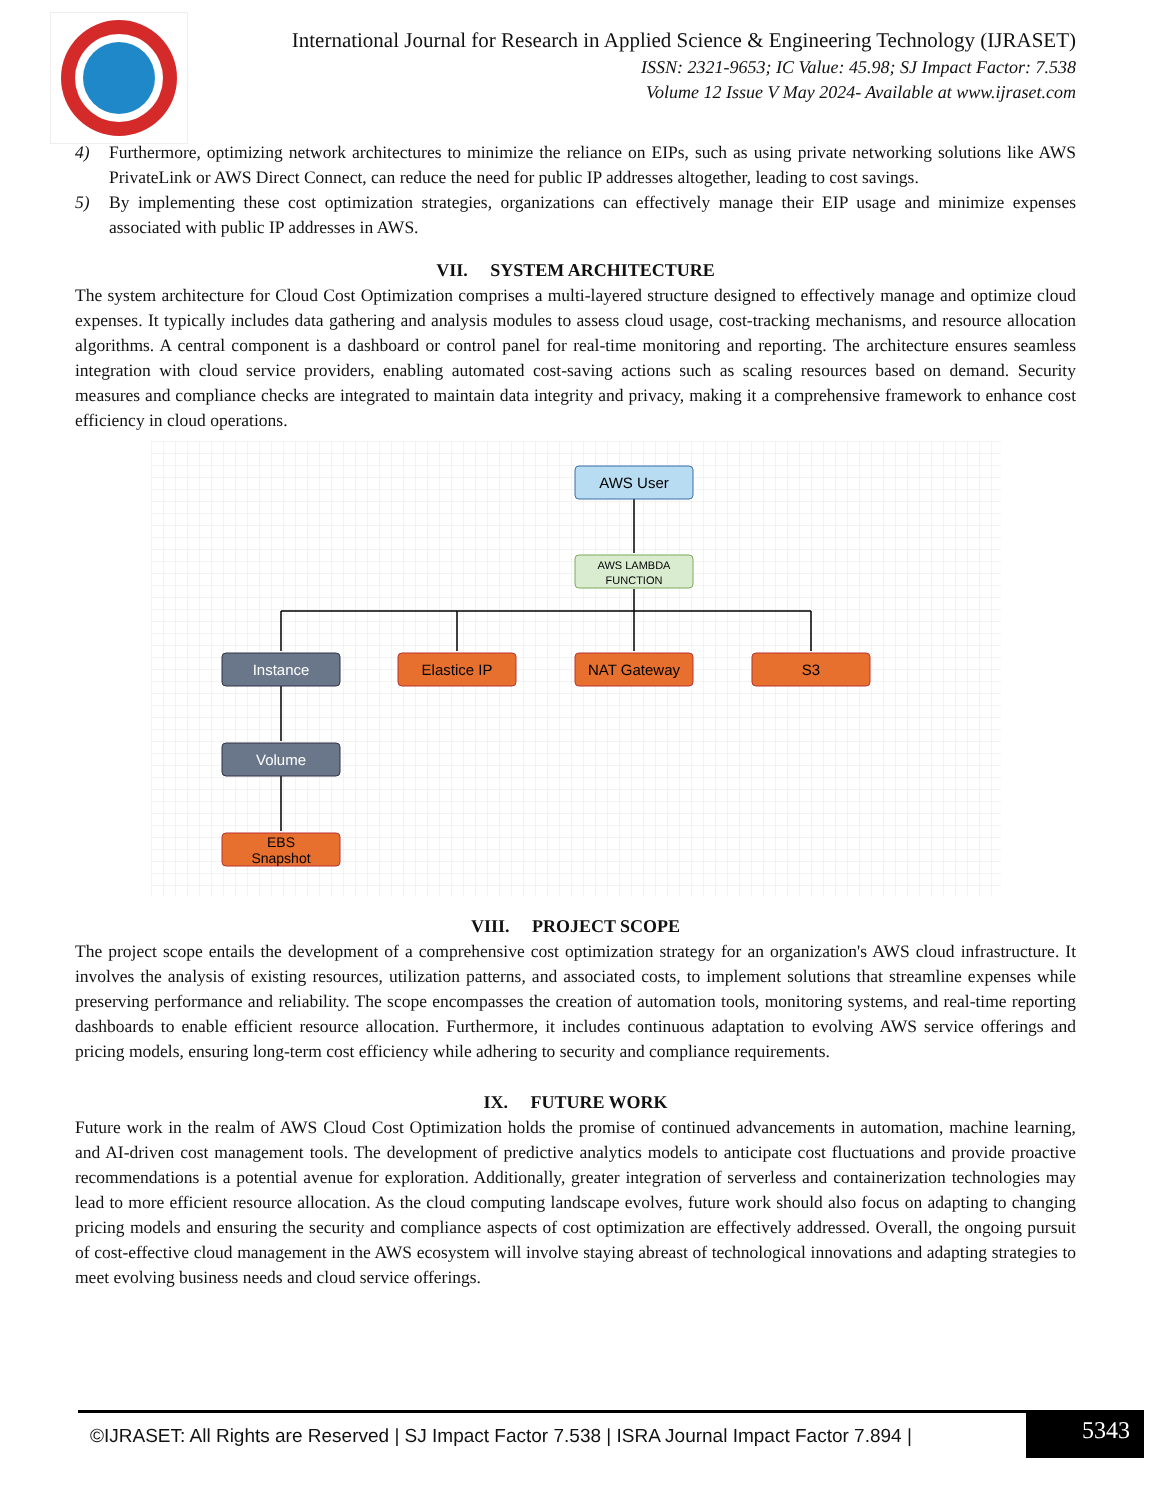International Journal for Research in Applied Science & Engineering Technology (IJRASET)
ISSN: 2321-9653; IC Value: 45.98; SJ Impact Factor: 7.538
Volume 12 Issue V May 2024- Available at www.ijraset.com
4) Furthermore, optimizing network architectures to minimize the reliance on EIPs, such as using private networking solutions like AWS PrivateLink or AWS Direct Connect, can reduce the need for public IP addresses altogether, leading to cost savings.
5) By implementing these cost optimization strategies, organizations can effectively manage their EIP usage and minimize expenses associated with public IP addresses in AWS.
VII. SYSTEM ARCHITECTURE
The system architecture for Cloud Cost Optimization comprises a multi-layered structure designed to effectively manage and optimize cloud expenses. It typically includes data gathering and analysis modules to assess cloud usage, cost-tracking mechanisms, and resource allocation algorithms. A central component is a dashboard or control panel for real-time monitoring and reporting. The architecture ensures seamless integration with cloud service providers, enabling automated cost-saving actions such as scaling resources based on demand. Security measures and compliance checks are integrated to maintain data integrity and privacy, making it a comprehensive framework to enhance cost efficiency in cloud operations.
AWS User
AWS LAMBDA
FUNCTION
Instance
Elastice IP
NAT Gateway
S3
Volume
EBS
Snapshot
VIII. PROJECT SCOPE
The project scope entails the development of a comprehensive cost optimization strategy for an organization's AWS cloud infrastructure. It involves the analysis of existing resources, utilization patterns, and associated costs, to implement solutions that streamline expenses while preserving performance and reliability. The scope encompasses the creation of automation tools, monitoring systems, and real-time reporting dashboards to enable efficient resource allocation. Furthermore, it includes continuous adaptation to evolving AWS service offerings and pricing models, ensuring long-term cost efficiency while adhering to security and compliance requirements.
IX. FUTURE WORK
Future work in the realm of AWS Cloud Cost Optimization holds the promise of continued advancements in automation, machine learning, and AI-driven cost management tools. The development of predictive analytics models to anticipate cost fluctuations and provide proactive recommendations is a potential avenue for exploration. Additionally, greater integration of serverless and containerization technologies may lead to more efficient resource allocation. As the cloud computing landscape evolves, future work should also focus on adapting to changing pricing models and ensuring the security and compliance aspects of cost optimization are effectively addressed. Overall, the ongoing pursuit of cost-effective cloud management in the AWS ecosystem will involve staying abreast of technological innovations and adapting strategies to meet evolving business needs and cloud service offerings.
©IJRASET: All Rights are Reserved | SJ Impact Factor 7.538 | ISRA Journal Impact Factor 7.894 |
5343